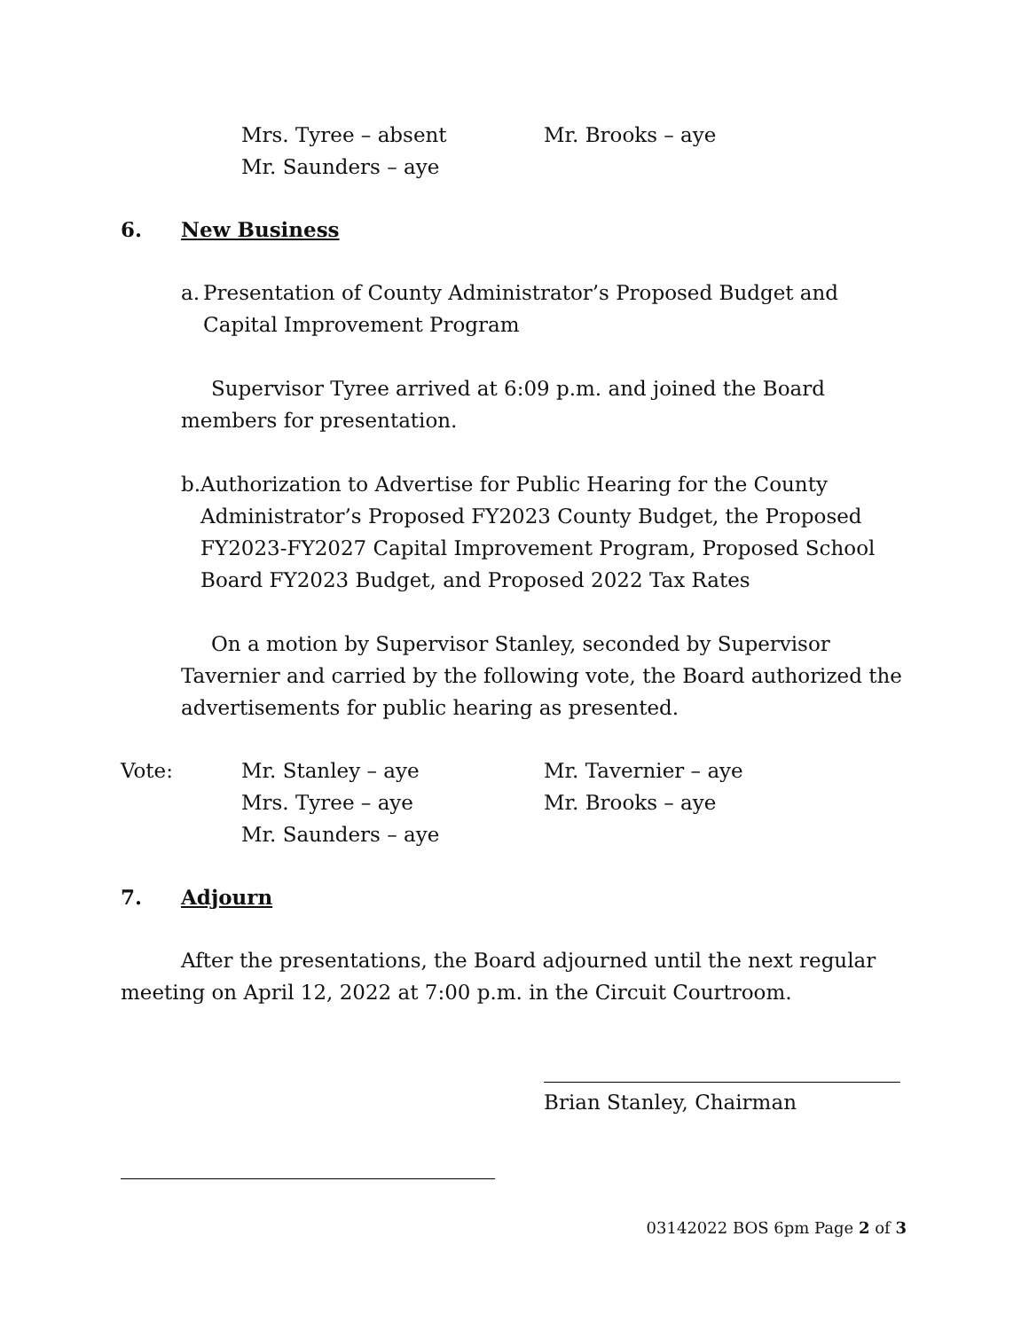Mrs. Tyree – absent Mr. Brooks – aye
Mr. Saunders – aye
6. New Business
a. Presentation of County Administrator’s Proposed Budget and Capital Improvement Program
Supervisor Tyree arrived at 6:09 p.m. and joined the Board members for presentation.
b. Authorization to Advertise for Public Hearing for the County Administrator’s Proposed FY2023 County Budget, the Proposed FY2023-FY2027 Capital Improvement Program, Proposed School Board FY2023 Budget, and Proposed 2022 Tax Rates
On a motion by Supervisor Stanley, seconded by Supervisor Tavernier and carried by the following vote, the Board authorized the advertisements for public hearing as presented.
Vote: Mr. Stanley – aye Mr. Tavernier – aye
Mrs. Tyree – aye Mr. Brooks – aye
Mr. Saunders – aye
7. Adjourn
After the presentations, the Board adjourned until the next regular meeting on April 12, 2022 at 7:00 p.m. in the Circuit Courtroom.
Brian Stanley, Chairman
03142022 BOS 6pm Page 2 of 3